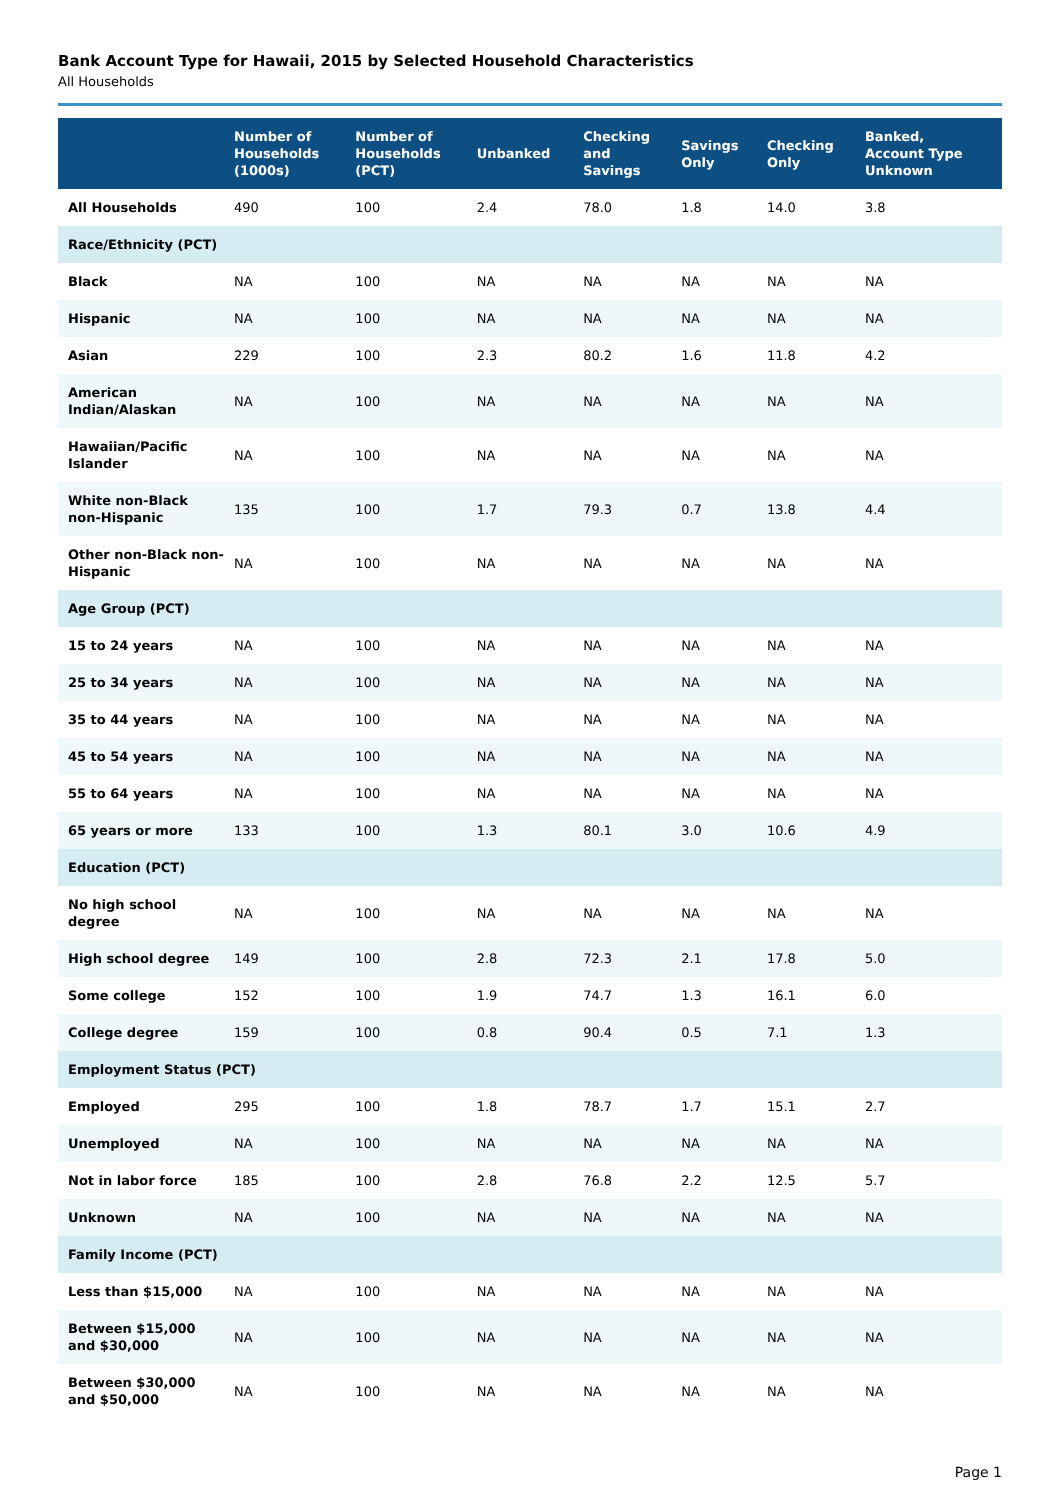Bank Account Type for Hawaii, 2015 by Selected Household Characteristics
All Households
| | Number of Households (1000s) | Number of Households (PCT) | Unbanked | Checking and Savings | Savings Only | Checking Only | Banked, Account Type Unknown |
| --- | --- | --- | --- | --- | --- | --- | --- |
| All Households | 490 | 100 | 2.4 | 78.0 | 1.8 | 14.0 | 3.8 |
| Race/Ethnicity (PCT) | | | | | | | |
| Black | NA | 100 | NA | NA | NA | NA | NA |
| Hispanic | NA | 100 | NA | NA | NA | NA | NA |
| Asian | 229 | 100 | 2.3 | 80.2 | 1.6 | 11.8 | 4.2 |
| American Indian/Alaskan | NA | 100 | NA | NA | NA | NA | NA |
| Hawaiian/Pacific Islander | NA | 100 | NA | NA | NA | NA | NA |
| White non-Black non-Hispanic | 135 | 100 | 1.7 | 79.3 | 0.7 | 13.8 | 4.4 |
| Other non-Black non-Hispanic | NA | 100 | NA | NA | NA | NA | NA |
| Age Group (PCT) | | | | | | | |
| 15 to 24 years | NA | 100 | NA | NA | NA | NA | NA |
| 25 to 34 years | NA | 100 | NA | NA | NA | NA | NA |
| 35 to 44 years | NA | 100 | NA | NA | NA | NA | NA |
| 45 to 54 years | NA | 100 | NA | NA | NA | NA | NA |
| 55 to 64 years | NA | 100 | NA | NA | NA | NA | NA |
| 65 years or more | 133 | 100 | 1.3 | 80.1 | 3.0 | 10.6 | 4.9 |
| Education (PCT) | | | | | | | |
| No high school degree | NA | 100 | NA | NA | NA | NA | NA |
| High school degree | 149 | 100 | 2.8 | 72.3 | 2.1 | 17.8 | 5.0 |
| Some college | 152 | 100 | 1.9 | 74.7 | 1.3 | 16.1 | 6.0 |
| College degree | 159 | 100 | 0.8 | 90.4 | 0.5 | 7.1 | 1.3 |
| Employment Status (PCT) | | | | | | | |
| Employed | 295 | 100 | 1.8 | 78.7 | 1.7 | 15.1 | 2.7 |
| Unemployed | NA | 100 | NA | NA | NA | NA | NA |
| Not in labor force | 185 | 100 | 2.8 | 76.8 | 2.2 | 12.5 | 5.7 |
| Unknown | NA | 100 | NA | NA | NA | NA | NA |
| Family Income (PCT) | | | | | | | |
| Less than $15,000 | NA | 100 | NA | NA | NA | NA | NA |
| Between $15,000 and $30,000 | NA | 100 | NA | NA | NA | NA | NA |
| Between $30,000 and $50,000 | NA | 100 | NA | NA | NA | NA | NA |
Page 1